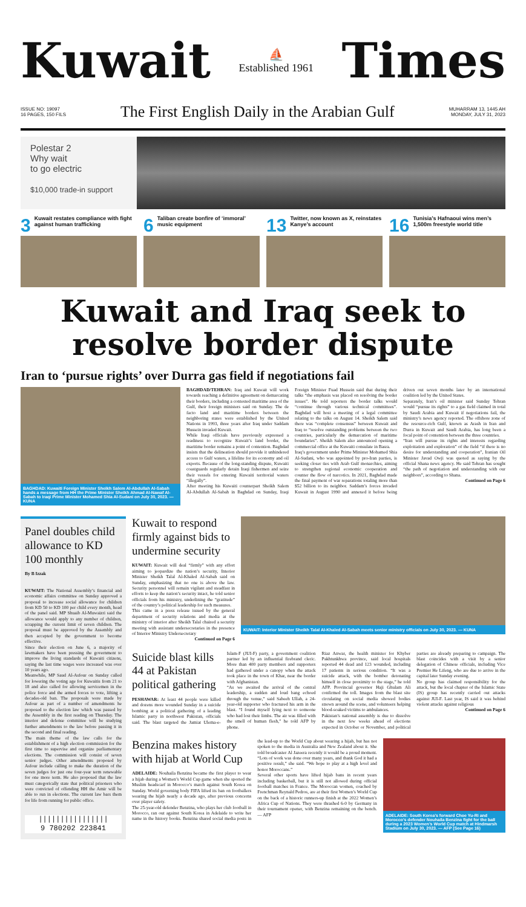Kuwait
⛵
Established 1961
Times
ISSUE NO: 19097
16 PAGES, 150 FILS
The First English Daily in the Arabian Gulf
MUHARRAM 13, 1445 AH
MONDAY, JULY 31, 2023
Polestar 2
Why wait
to go electric
$10,000 trade-in support
3 Kuwait restates compliance with fight against human trafficking
6 Taliban create bonfire of ‘immoral’ music equipment
13 Twitter, now known as X, reinstates Kanye’s account
16 Tunisia’s Hafnaoui wins men’s 1,500m freestyle world title
Kuwait and Iraq seek to resolve border dispute
Iran to ‘pursue rights’ over Durra gas field if negotiations fail
BAGHDAD: Kuwaiti Foreign Minister Sheikh Salem Al-Abdullah Al-Sabah hands a message from HH the Prime Minister Sheikh Ahmad Al-Nawaf Al-Sabah to Iraqi Prime Minister Mohamed Shia Al-Sudani on July 30, 2023. — KUNA
BAGHDAD/TEHRAN: Iraq and Kuwait will work towards reaching a definitive agreement on demarcating their borders, including a contested maritime area of the Gulf, their foreign ministers said on Sunday. The de facto land and maritime borders between the neighboring states were established by the United Nations in 1993, three years after Iraq under Saddam Hussein invaded Kuwait.
While Iraqi officials have previously expressed a readiness to recognize Kuwait’s land border, the maritime border remains a point of contention. Baghdad insists that the delineation should provide it unhindered access to Gulf waters, a lifeline for its economy and oil exports. Because of the long-standing dispute, Kuwaiti coastguards regularly detain Iraqi fishermen and seize their vessels for entering Kuwaiti territorial waters “illegally”.
After meeting his Kuwaiti counterpart Sheikh Salem Al-Abdullah Al-Sabah in Baghdad on Sunday, Iraqi Foreign Minister Fuad Hussein said that during their talks “the emphasis was placed on resolving the border issues”. He told reporters the border talks would “continue through various technical committees”. Baghdad will host a meeting of a legal committee relating to the talks on August 14. Sheikh Salem said there was “complete consensus” between Kuwait and Iraq to “resolve outstanding problems between the two countries, particularly the demarcation of maritime boundaries”. Sheikh Salem also announced opening a commercial office at the Kuwaiti consulate in Basra.
Iraq’s government under Prime Minister Mohamed Shia Al-Sudani, who was appointed by pro-Iran parties, is seeking closer ties with Arab Gulf monarchies, aiming to strengthen regional economic cooperation and counter the flow of narcotics. In 2021, Baghdad made the final payment of war reparations totaling more than $52 billion to its neighbor. Saddam’s forces invaded Kuwait in August 1990 and annexed it before being driven out seven months later by an international coalition led by the United States.
Separately, Iran’s oil minister said Sunday Tehran would “pursue its rights” to a gas field claimed in total by Saudi Arabia and Kuwait if negotiations fail, the ministry’s news agency reported. The offshore zone of the resource-rich Gulf, known as Arash in Iran and Durra in Kuwait and Saudi Arabia, has long been a focal point of contention between the three countries.
“Iran will pursue its rights and interests regarding exploitation and exploration” of the field “if there is no desire for understanding and cooperation”, Iranian Oil Minister Javad Owji was quoted as saying by the official Shana news agency. He said Tehran has sought “the path of negotiation and understanding with our neighbors”, according to Shana.
Continued on Page 6
Panel doubles child allowance to KD 100 monthly
By B Izzak
KUWAIT: The National Assembly’s financial and economic affairs committee on Sunday approved a proposal to increase social allowance for children from KD 50 to KD 100 per child every month, head of the panel said. MP Shuaib Al-Muwaizri said the allowance would apply to any number of children, scrapping the current limit of seven children. The proposal must be approved by the Assembly and then accepted by the government to become effective.
Since their election on June 6, a majority of lawmakers have been pressing the government to improve the living standards of Kuwaiti citizens, saying the last time wages were increased was over 10 years ago.
Meanwhile, MP Saud Al-Asfour on Sunday called for lowering the voting age for Kuwaitis from 21 to 18 and also called for allowing servicemen in the police force and the armed forces to vote, lifting a decades-old ban. The proposals were made by Asfour as part of a number of amendments he proposed to the election law which was passed by the Assembly in the first reading on Thursday. The interior and defense committee will be studying further amendments to the law before passing it in the second and final reading.
The main theme of the law calls for the establishment of a high election commission for the first time to supervise and organize parliamentary elections. The commission will consist of seven senior judges. Other amendments proposed by Asfour include calling to make the duration of the seven judges for just one four-year term renewable for one more term. He also proposed that the law must categorically state that political prisoners who were convicted of offending HH the Amir will be able to run in elections. The current law bars them for life from running for public office.
||||||||||||||||
9 780202 223841
Kuwait to respond firmly against bids to undermine security
KUWAIT: Kuwait will deal “firmly” with any effort aiming to jeopardize the nation’s security, Interior Minister Sheikh Talal Al-Khaled Al-Sabah said on Sunday, emphasizing that no one is above the law. Security personnel will remain vigilant and steadfast in efforts to keep the nation’s security intact, he told senior officials from his ministry, underlining the “gratitude” of the country’s political leadership for such measures.
This came in a press release issued by the general department of security relations and media at the ministry of interior after Sheikh Talal chaired a security meeting with assistant undersecretaries in the presence of Interior Ministry Undersecretary
Continued on Page 6
KUWAIT: Interior Minister Sheikh Talal Al-Khaled Al-Sabah meets senior ministry officials on July 30, 2023. — KUNA
Suicide blast kills 44 at Pakistan political gathering
PESHAWAR: At least 44 people were killed and dozens more wounded Sunday in a suicide bombing at a political gathering of a leading Islamic party in northwest Pakistan, officials said. The blast targeted the Jamiat Ulema-e-Islam-F (JUI-F) party, a government coalition partner led by an influential firebrand cleric. More than 400 party members and supporters had gathered under a canopy when the attack took place in the town of Khar, near the border with Afghanistan.
“As we awaited the arrival of the central leadership, a sudden and loud bang echoed through the venue,” said Sabeeh Ullah, a 24-year-old supporter who fractured his arm in the blast. “I found myself lying next to someone who had lost their limbs. The air was filled with the smell of human flesh,” he told AFP by phone.
Riaz Anwar, the health minister for Khyber Pakhtunkhwa province, said local hospitals reported 44 dead and 123 wounded, including 17 patients in serious condition. “It was a suicide attack, with the bomber detonating himself in close proximity to the stage,” he told AFP. Provincial governor Haji Ghulam Ali confirmed the toll. Images from the blast site circulating on social media showed bodies strewn around the scene, and volunteers helping blood-soaked victims to ambulances.
Pakistan’s national assembly is due to dissolve in the next few weeks ahead of elections expected in October or November, and political parties are already preparing to campaign. The blast coincides with a visit by a senior delegation of Chinese officials, including Vice Premier He Lifeng, who are due to arrive in the capital later Sunday evening.
No group has claimed responsibility for the attack, but the local chapter of the Islamic State (IS) group has recently carried out attacks against JUI-F. Last year, IS said it was behind violent attacks against religious
Continued on Page 6
Benzina makes history with hijab at World Cup
ADELAIDE: Nouhaila Benzina became the first player to wear a hijab during a Women’s World Cup game when she sported the Muslim headscarf in Morocco’s match against South Korea on Sunday. World governing body FIFA lifted its ban on footballers wearing the hijab nearly a decade ago, after previous concerns over player safety.
The 25-year-old defender Benzina, who plays her club football in Morocco, ran out against South Korea in Adelaide to write her name in the history books. Benzina shared social media posts in the lead-up to the World Cup about wearing a hijab, but has not spoken to the media in Australia and New Zealand about it. She told broadcaster Al Jazeera recently it would be a proud moment. “Lots of work was done over many years, and thank God it had a positive result,” she said. “We hope to play at a high level and honor Moroccans.”
Several other sports have lifted hijab bans in recent years including basketball, but it is still not allowed during official football matches in France. The Moroccan women, coached by Frenchman Reynald Pedros, are at their first Women’s World Cup on the back of a historic runners-up finish at the 2022 Women’s Africa Cup of Nations. They were thrashed 6-0 by Germany in their tournament opener, with Benzina remaining on the bench. — AFP
ADELAIDE: South Korea’s forward Choe Yu-Ri and Morocco’s defender Nouhaila Benzina fight for the ball during a 2023 Women’s World Cup match at Hindmarsh Stadium on July 30, 2023. — AFP (See Page 16)